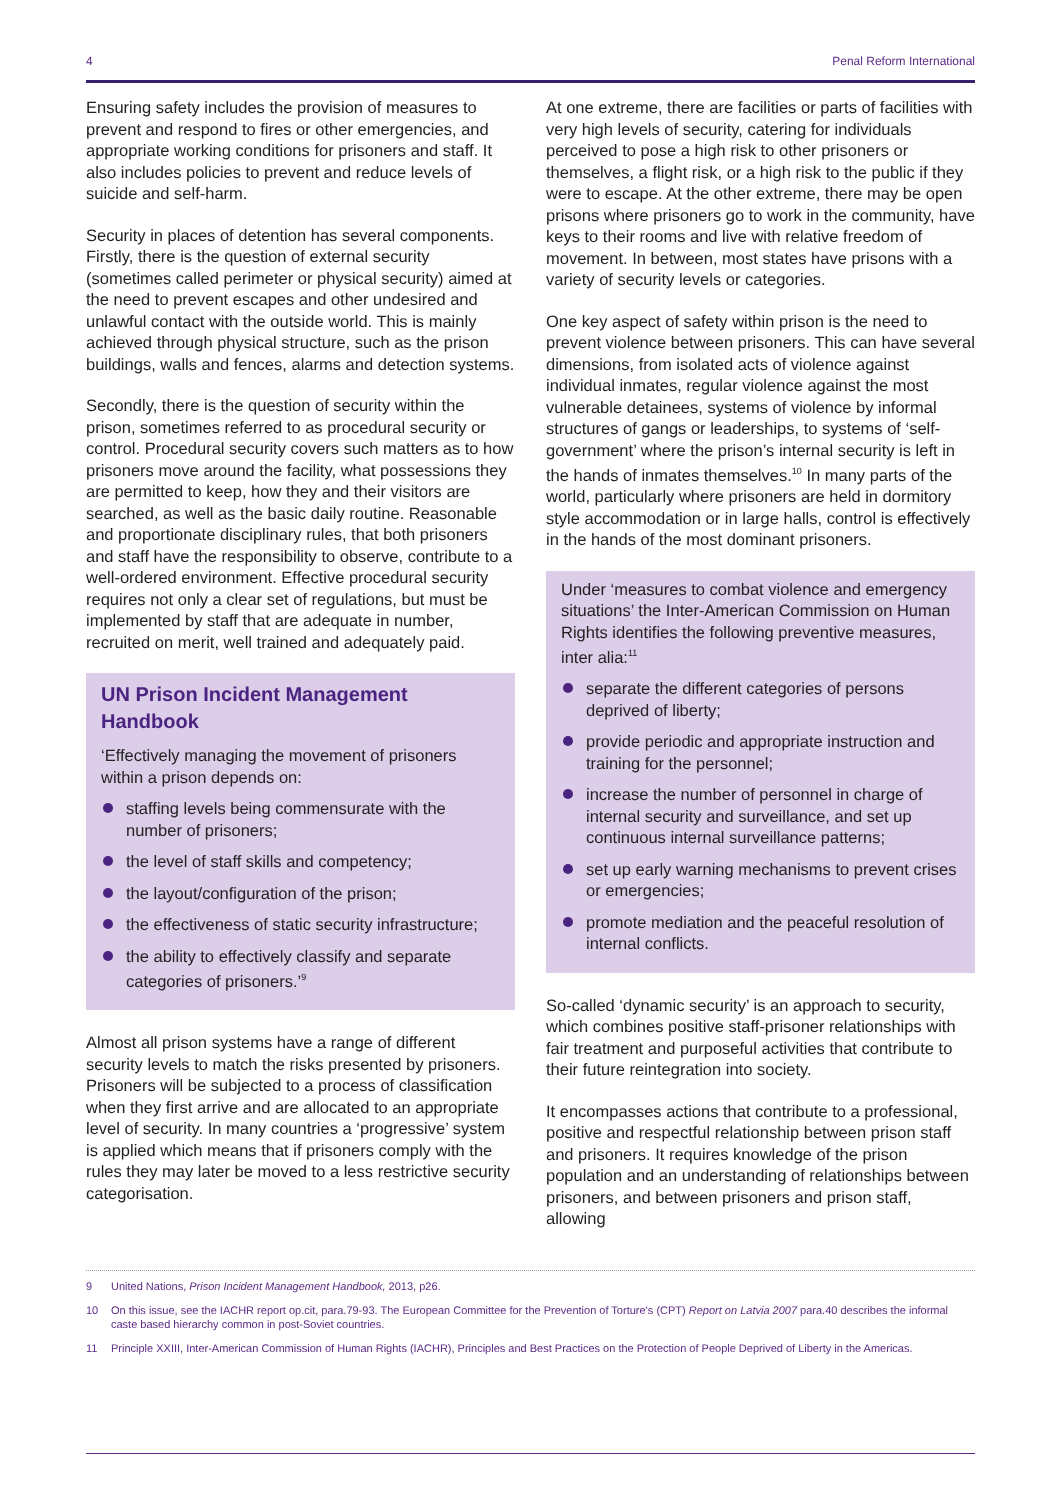4 Penal Reform International
Ensuring safety includes the provision of measures to prevent and respond to fires or other emergencies, and appropriate working conditions for prisoners and staff. It also includes policies to prevent and reduce levels of suicide and self-harm.
Security in places of detention has several components. Firstly, there is the question of external security (sometimes called perimeter or physical security) aimed at the need to prevent escapes and other undesired and unlawful contact with the outside world. This is mainly achieved through physical structure, such as the prison buildings, walls and fences, alarms and detection systems.
Secondly, there is the question of security within the prison, sometimes referred to as procedural security or control. Procedural security covers such matters as to how prisoners move around the facility, what possessions they are permitted to keep, how they and their visitors are searched, as well as the basic daily routine. Reasonable and proportionate disciplinary rules, that both prisoners and staff have the responsibility to observe, contribute to a well-ordered environment. Effective procedural security requires not only a clear set of regulations, but must be implemented by staff that are adequate in number, recruited on merit, well trained and adequately paid.
UN Prison Incident Management Handbook
‘Effectively managing the movement of prisoners within a prison depends on:
staffing levels being commensurate with the number of prisoners;
the level of staff skills and competency;
the layout/configuration of the prison;
the effectiveness of static security infrastructure;
the ability to effectively classify and separate categories of prisoners.’<sup>9</sup>
Almost all prison systems have a range of different security levels to match the risks presented by prisoners. Prisoners will be subjected to a process of classification when they first arrive and are allocated to an appropriate level of security. In many countries a ‘progressive’ system is applied which means that if prisoners comply with the rules they may later be moved to a less restrictive security categorisation.
At one extreme, there are facilities or parts of facilities with very high levels of security, catering for individuals perceived to pose a high risk to other prisoners or themselves, a flight risk, or a high risk to the public if they were to escape. At the other extreme, there may be open prisons where prisoners go to work in the community, have keys to their rooms and live with relative freedom of movement. In between, most states have prisons with a variety of security levels or categories.
One key aspect of safety within prison is the need to prevent violence between prisoners. This can have several dimensions, from isolated acts of violence against individual inmates, regular violence against the most vulnerable detainees, systems of violence by informal structures of gangs or leaderships, to systems of ‘self-government’ where the prison’s internal security is left in the hands of inmates themselves.<sup>10</sup> In many parts of the world, particularly where prisoners are held in dormitory style accommodation or in large halls, control is effectively in the hands of the most dominant prisoners.
Under ‘measures to combat violence and emergency situations’ the Inter-American Commission on Human Rights identifies the following preventive measures, inter alia:<sup>11</sup>
separate the different categories of persons deprived of liberty;
provide periodic and appropriate instruction and training for the personnel;
increase the number of personnel in charge of internal security and surveillance, and set up continuous internal surveillance patterns;
set up early warning mechanisms to prevent crises or emergencies;
promote mediation and the peaceful resolution of internal conflicts.
So-called ‘dynamic security’ is an approach to security, which combines positive staff-prisoner relationships with fair treatment and purposeful activities that contribute to their future reintegration into society.
It encompasses actions that contribute to a professional, positive and respectful relationship between prison staff and prisoners. It requires knowledge of the prison population and an understanding of relationships between prisoners, and between prisoners and prison staff, allowing
9 United Nations, Prison Incident Management Handbook, 2013, p26.
10 On this issue, see the IACHR report op.cit, para.79-93. The European Committee for the Prevention of Torture’s (CPT) Report on Latvia 2007 para.40 describes the informal caste based hierarchy common in post-Soviet countries.
11 Principle XXIII, Inter-American Commission of Human Rights (IACHR), Principles and Best Practices on the Protection of People Deprived of Liberty in the Americas.